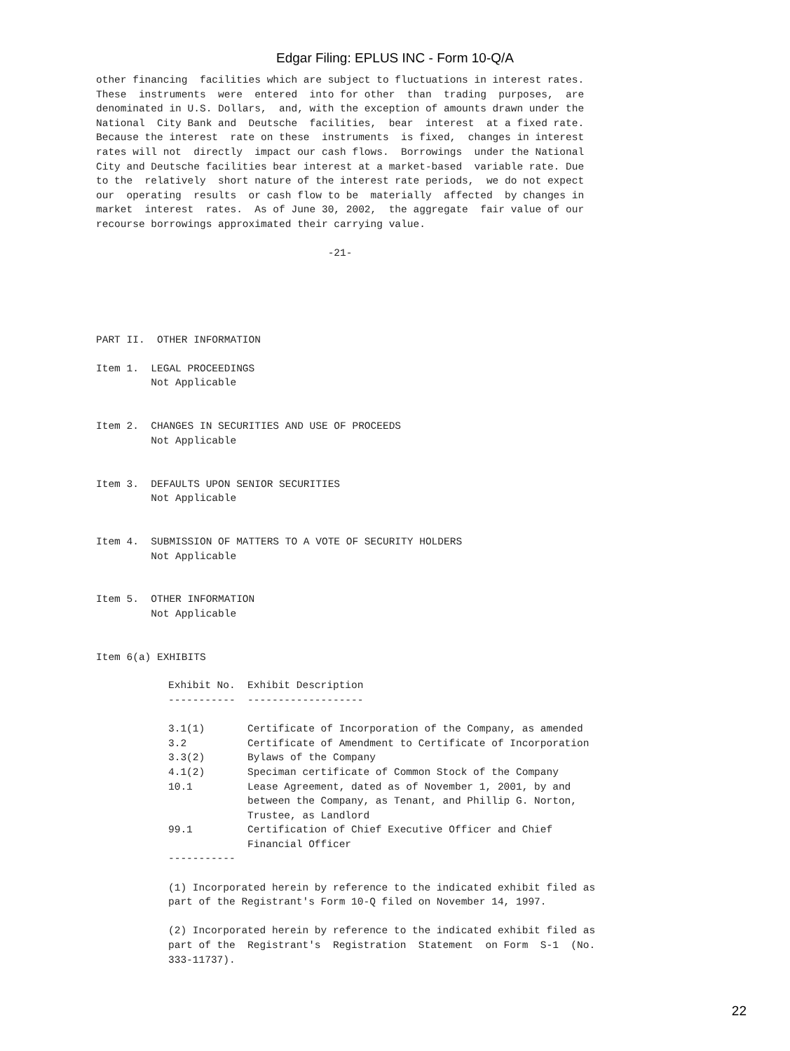Edgar Filing: EPLUS INC - Form 10-Q/A
other financing  facilities which are subject to fluctuations in interest rates.
These  instruments  were  entered  into for other  than  trading  purposes,  are
denominated in U.S. Dollars,  and, with the exception of amounts drawn under the
National  City Bank and  Deutsche  facilities,  bear  interest  at a fixed rate.
Because the interest  rate on these  instruments  is fixed,  changes in interest
rates will not  directly  impact our cash flows.  Borrowings  under the National
City and Deutsche facilities bear interest at a market-based  variable rate. Due
to the  relatively  short nature of the interest rate periods,  we do not expect
our  operating  results  or cash flow to be  materially  affected  by changes in
market  interest  rates.  As of June 30, 2002,  the aggregate  fair value of our
recourse borrowings approximated their carrying value.

                                      -21-





PART II.  OTHER INFORMATION

Item 1.  LEGAL PROCEEDINGS
         Not Applicable


Item 2.  CHANGES IN SECURITIES AND USE OF PROCEEDS
         Not Applicable


Item 3.  DEFAULTS UPON SENIOR SECURITIES
         Not Applicable


Item 4.  SUBMISSION OF MATTERS TO A VOTE OF SECURITY HOLDERS
         Not Applicable


Item 5.  OTHER INFORMATION
         Not Applicable


Item 6(a) EXHIBITS
Exhibit No.  Exhibit Description
-----------  -------------------

3.1(1)       Certificate of Incorporation of the Company, as amended
3.2          Certificate of Amendment to Certificate of Incorporation
3.3(2)       Bylaws of the Company
4.1(2)       Speciman certificate of Common Stock of the Company
10.1         Lease Agreement, dated as of November 1, 2001, by and
             between the Company, as Tenant, and Phillip G. Norton,
             Trustee, as Landlord
99.1         Certification of Chief Executive Officer and Chief
             Financial Officer
-----------

(1) Incorporated herein by reference to the indicated exhibit filed as
part of the Registrant's Form 10-Q filed on November 14, 1997.

(2) Incorporated herein by reference to the indicated exhibit filed as
part of the  Registrant's  Registration  Statement  on Form  S-1  (No.
333-11737).
22